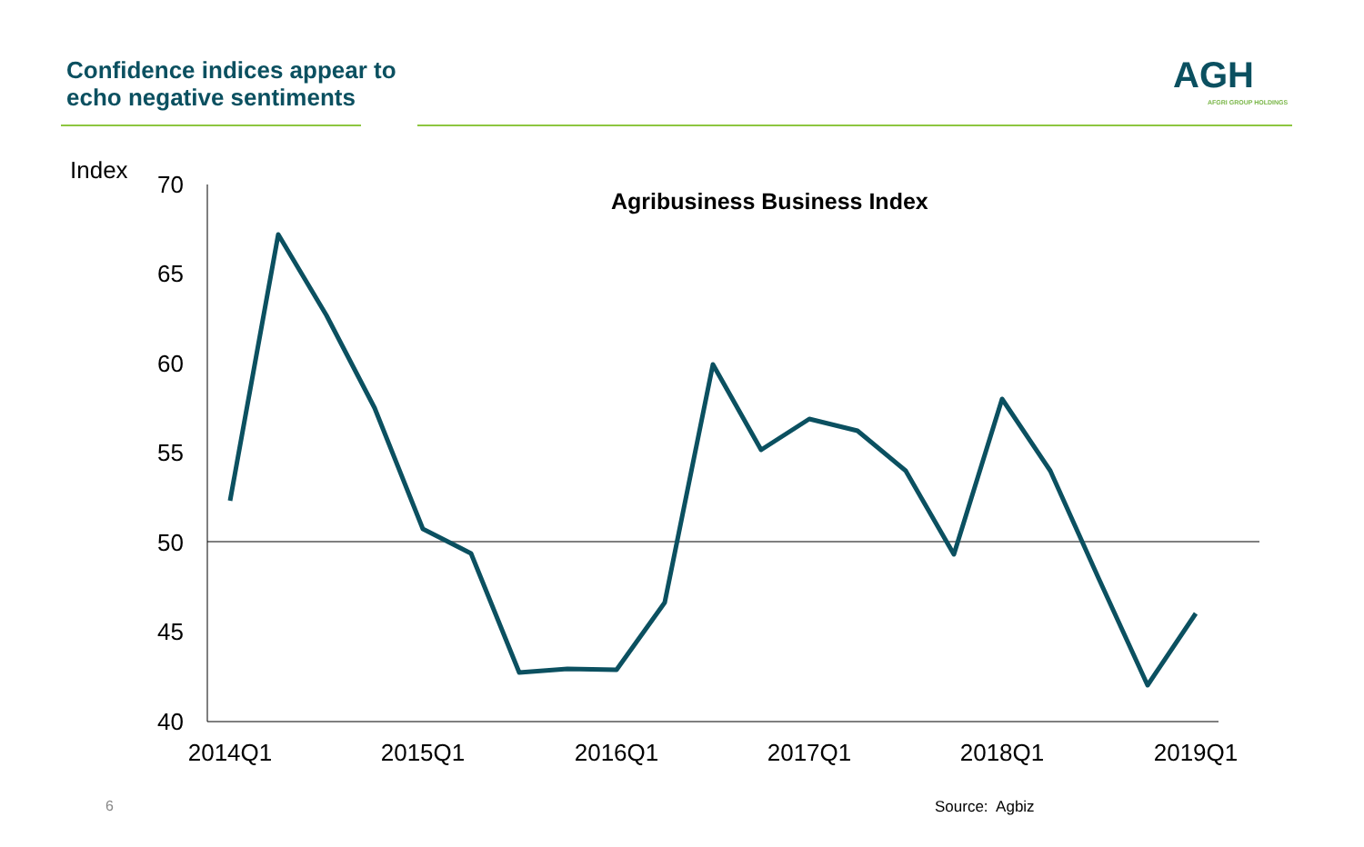Confidence indices appear to
echo negative sentiments
AGH
AFGRI GROUP HOLDINGS
Index
Agribusiness Business Index
70
65
60
55
50
45
40
2014Q1
2015Q1
2016Q1
2017Q1
2018Q1
2019Q1
6 Source: Agbiz